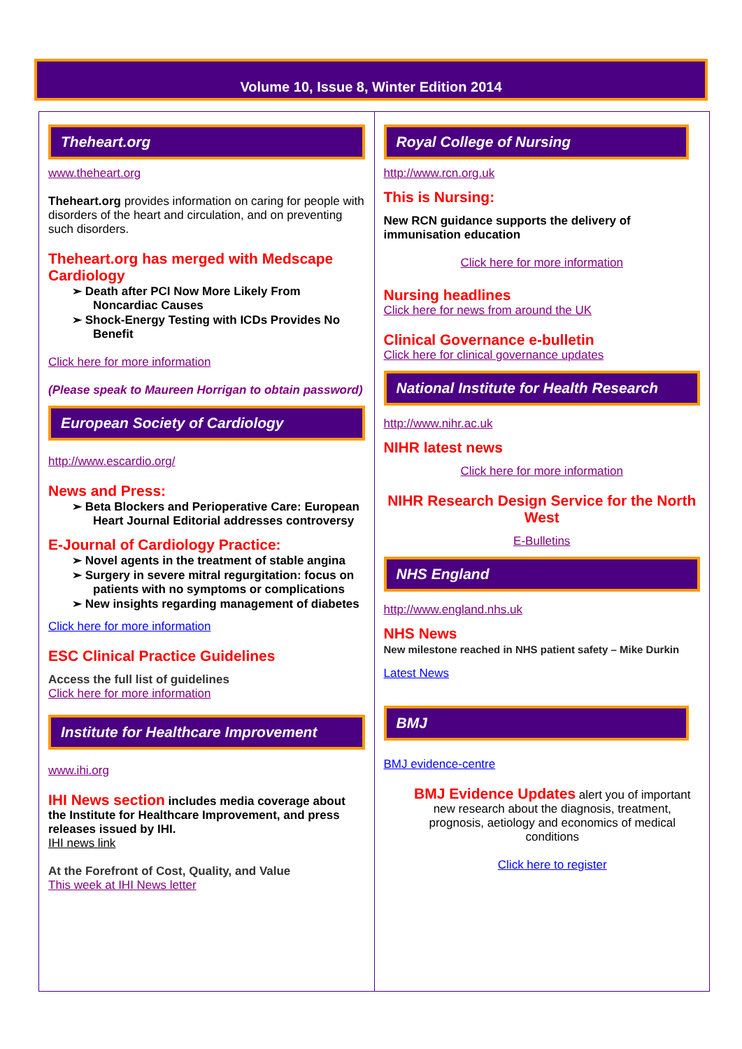Volume 10, Issue 8, Winter Edition 2014
Theheart.org
www.theheart.org
Theheart.org provides information on caring for people with disorders of the heart and circulation, and on preventing such disorders.
Theheart.org has merged with Medscape Cardiology
➢ Death after PCI Now More Likely From Noncardiac Causes
➢ Shock-Energy Testing with ICDs Provides No Benefit
Click here for more information
(Please speak to Maureen Horrigan to obtain password)
European Society of Cardiology
http://www.escardio.org/
News and Press:
➢ Beta Blockers and Perioperative Care: European Heart Journal Editorial addresses controversy
E-Journal of Cardiology Practice:
➢ Novel agents in the treatment of stable angina
➢ Surgery in severe mitral regurgitation: focus on patients with no symptoms or complications
➢ New insights regarding management of diabetes
Click here for more information
ESC Clinical Practice Guidelines
Access the full list of guidelines
Click here for more information
Institute for Healthcare Improvement
www.ihi.org
IHI News section includes media coverage about the Institute for Healthcare Improvement, and press releases issued by IHI.
IHI news link
At the Forefront of Cost, Quality, and Value
This week at IHI News letter
Royal College of Nursing
http://www.rcn.org.uk
This is Nursing:
New RCN guidance supports the delivery of immunisation education
Click here for more information
Nursing headlines
Click here for news from around the UK
Clinical Governance e-bulletin
Click here for clinical governance updates
National Institute for Health Research
http://www.nihr.ac.uk
NIHR latest news
Click here for more information
NIHR Research Design Service for the North West
E-Bulletins
NHS England
http://www.england.nhs.uk
NHS News
New milestone reached in NHS patient safety – Mike Durkin
Latest News
BMJ
BMJ evidence-centre
BMJ Evidence Updates alert you of important new research about the diagnosis, treatment, prognosis, aetiology and economics of medical conditions
Click here to register